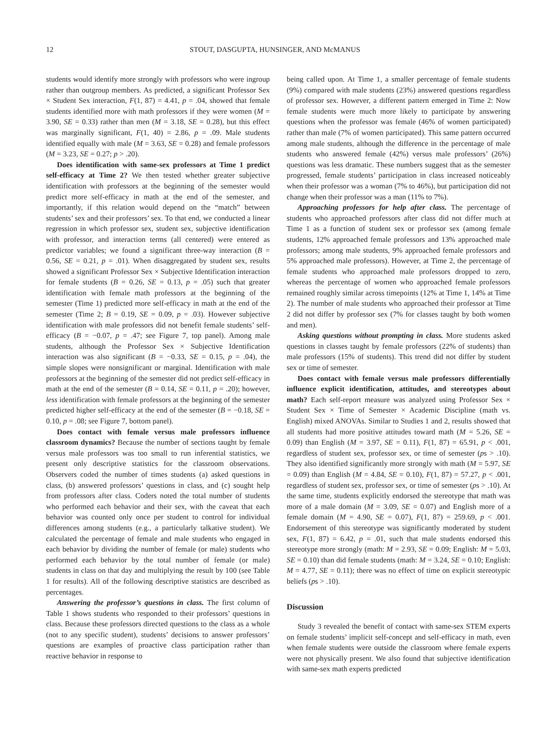12 STOUT, DASGUPTA, HUNSINGER, AND McMANUS
students would identify more strongly with professors who were ingroup rather than outgroup members. As predicted, a significant Professor Sex × Student Sex interaction, F(1, 87) = 4.41, p = .04, showed that female students identified more with math professors if they were women (M = 3.90, SE = 0.33) rather than men (M = 3.18, SE = 0.28), but this effect was marginally significant, F(1, 40) = 2.86, p = .09. Male students identified equally with male (M = 3.63, SE = 0.28) and female professors (M = 3.23, SE = 0.27; p > .20).
Does identification with same-sex professors at Time 1 predict self-efficacy at Time 2? We then tested whether greater subjective identification with professors at the beginning of the semester would predict more self-efficacy in math at the end of the semester, and importantly, if this relation would depend on the “match” between students’ sex and their professors’ sex. To that end, we conducted a linear regression in which professor sex, student sex, subjective identification with professor, and interaction terms (all centered) were entered as predictor variables; we found a significant three-way interaction (B = 0.56, SE = 0.21, p = .01). When disaggregated by student sex, results showed a significant Professor Sex × Subjective Identification interaction for female students (B = 0.26, SE = 0.13, p = .05) such that greater identification with female math professors at the beginning of the semester (Time 1) predicted more self-efficacy in math at the end of the semester (Time 2; B = 0.19, SE = 0.09, p = .03). However subjective identification with male professors did not benefit female students’ self-efficacy (B = −0.07, p = .47; see Figure 7, top panel). Among male students, although the Professor Sex × Subjective Identification interaction was also significant (B = −0.33, SE = 0.15, p = .04), the simple slopes were nonsignificant or marginal. Identification with male professors at the beginning of the semester did not predict self-efficacy in math at the end of the semester (B = 0.14, SE = 0.11, p = .20); however, less identification with female professors at the beginning of the semester predicted higher self-efficacy at the end of the semester (B = −0.18, SE = 0.10, p = .08; see Figure 7, bottom panel).
Does contact with female versus male professors influence classroom dynamics? Because the number of sections taught by female versus male professors was too small to run inferential statistics, we present only descriptive statistics for the classroom observations. Observers coded the number of times students (a) asked questions in class, (b) answered professors’ questions in class, and (c) sought help from professors after class. Coders noted the total number of students who performed each behavior and their sex, with the caveat that each behavior was counted only once per student to control for individual differences among students (e.g., a particularly talkative student). We calculated the percentage of female and male students who engaged in each behavior by dividing the number of female (or male) students who performed each behavior by the total number of female (or male) students in class on that day and multiplying the result by 100 (see Table 1 for results). All of the following descriptive statistics are described as percentages.
Answering the professor’s questions in class. The first column of Table 1 shows students who responded to their professors’ questions in class. Because these professors directed questions to the class as a whole (not to any specific student), students’ decisions to answer professors’ questions are examples of proactive class participation rather than reactive behavior in response to
being called upon. At Time 1, a smaller percentage of female students (9%) compared with male students (23%) answered questions regardless of professor sex. However, a different pattern emerged in Time 2: Now female students were much more likely to participate by answering questions when the professor was female (46% of women participated) rather than male (7% of women participated). This same pattern occurred among male students, although the difference in the percentage of male students who answered female (42%) versus male professors’ (26%) questions was less dramatic. These numbers suggest that as the semester progressed, female students’ participation in class increased noticeably when their professor was a woman (7% to 46%), but participation did not change when their professor was a man (11% to 7%).
Approaching professors for help after class. The percentage of students who approached professors after class did not differ much at Time 1 as a function of student sex or professor sex (among female students, 12% approached female professors and 13% approached male professors; among male students, 9% approached female professors and 5% approached male professors). However, at Time 2, the percentage of female students who approached male professors dropped to zero, whereas the percentage of women who approached female professors remained roughly similar across timepoints (12% at Time 1, 14% at Time 2). The number of male students who approached their professor at Time 2 did not differ by professor sex (7% for classes taught by both women and men).
Asking questions without prompting in class. More students asked questions in classes taught by female professors (22% of students) than male professors (15% of students). This trend did not differ by student sex or time of semester.
Does contact with female versus male professors differentially influence explicit identification, attitudes, and stereotypes about math? Each self-report measure was analyzed using Professor Sex × Student Sex × Time of Semester × Academic Discipline (math vs. English) mixed ANOVAs. Similar to Studies 1 and 2, results showed that all students had more positive attitudes toward math (M = 5.26, SE = 0.09) than English (M = 3.97, SE = 0.11), F(1, 87) = 65.91, p < .001, regardless of student sex, professor sex, or time of semester (ps > .10). They also identified significantly more strongly with math (M = 5.97, SE = 0.09) than English (M = 4.84, SE = 0.10), F(1, 87) = 57.27, p < .001, regardless of student sex, professor sex, or time of semester (ps > .10). At the same time, students explicitly endorsed the stereotype that math was more of a male domain (M = 3.09, SE = 0.07) and English more of a female domain (M = 4.90, SE = 0.07), F(1, 87) = 259.69, p < .001. Endorsement of this stereotype was significantly moderated by student sex, F(1, 87) = 6.42, p = .01, such that male students endorsed this stereotype more strongly (math: M = 2.93, SE = 0.09; English: M = 5.03, SE = 0.10) than did female students (math: M = 3.24, SE = 0.10; English: M = 4.77, SE = 0.11); there was no effect of time on explicit stereotypic beliefs (ps > .10).
Discussion
Study 3 revealed the benefit of contact with same-sex STEM experts on female students’ implicit self-concept and self-efficacy in math, even when female students were outside the classroom where female experts were not physically present. We also found that subjective identification with same-sex math experts predicted